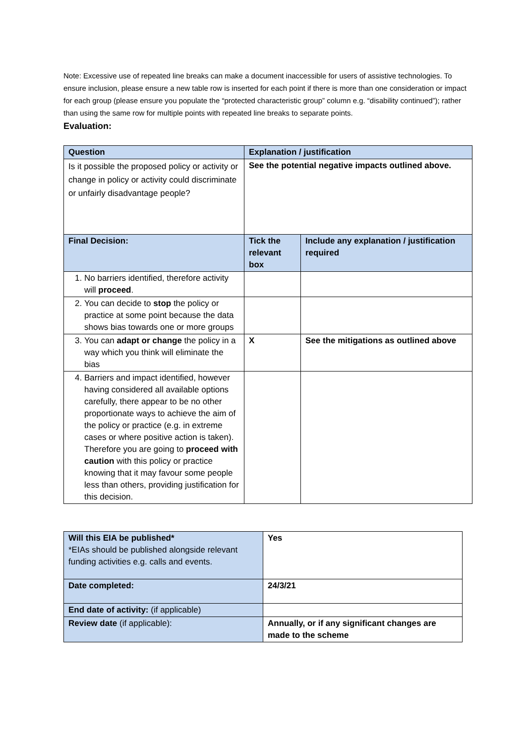Note: Excessive use of repeated line breaks can make a document inaccessible for users of assistive technologies. To ensure inclusion, please ensure a new table row is inserted for each point if there is more than one consideration or impact for each group (please ensure you populate the “protected characteristic group” column e.g. “disability continued”); rather than using the same row for multiple points with repeated line breaks to separate points.
Evaluation:
| Question | Explanation / justification | |
| --- | --- | --- |
| Is it possible the proposed policy or activity or change in policy or activity could discriminate or unfairly disadvantage people? | See the potential negative impacts outlined above. | |
| Final Decision: | Tick the relevant box | Include any explanation / justification required |
| 1. No barriers identified, therefore activity will proceed . | | |
| 2. You can decide to stop the policy or practice at some point because the data shows bias towards one or more groups | | |
| 3. You can adapt or change the policy in a way which you think will eliminate the bias | X | See the mitigations as outlined above |
| 4. Barriers and impact identified, however having considered all available options carefully, there appear to be no other proportionate ways to achieve the aim of the policy or practice (e.g. in extreme cases or where positive action is taken). Therefore you are going to proceed with caution with this policy or practice knowing that it may favour some people less than others, providing justification for this decision. | | |
| Will this EIA be published* *EIAs should be published alongside relevant funding activities e.g. calls and events. | Yes |
| Date completed: | 24/3/21 |
| End date of activity: (if applicable) | |
| Review date (if applicable): | Annually, or if any significant changes are made to the scheme |